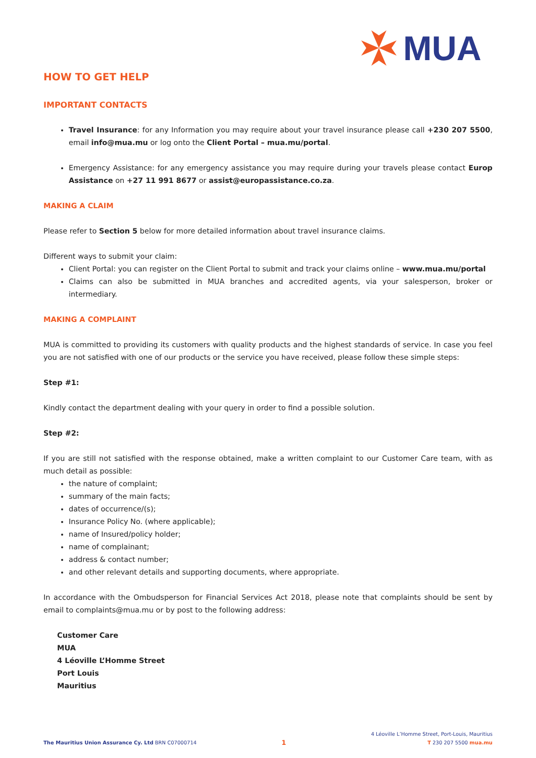MUA
HOW TO GET HELP
IMPORTANT CONTACTS
Travel Insurance: for any Information you may require about your travel insurance please call +230 207 5500, email info@mua.mu or log onto the Client Portal – mua.mu/portal.
Emergency Assistance: for any emergency assistance you may require during your travels please contact Europ Assistance on +27 11 991 8677 or assist@europassistance.co.za.
MAKING A CLAIM
Please refer to Section 5 below for more detailed information about travel insurance claims.
Different ways to submit your claim:
Client Portal: you can register on the Client Portal to submit and track your claims online – www.mua.mu/portal
Claims can also be submitted in MUA branches and accredited agents, via your salesperson, broker or intermediary.
MAKING A COMPLAINT
MUA is committed to providing its customers with quality products and the highest standards of service. In case you feel you are not satisfied with one of our products or the service you have received, please follow these simple steps:
Step #1:
Kindly contact the department dealing with your query in order to find a possible solution.
Step #2:
If you are still not satisfied with the response obtained, make a written complaint to our Customer Care team, with as much detail as possible:
the nature of complaint;
summary of the main facts;
dates of occurrence/(s);
Insurance Policy No. (where applicable);
name of Insured/policy holder;
name of complainant;
address & contact number;
and other relevant details and supporting documents, where appropriate.
In accordance with the Ombudsperson for Financial Services Act 2018, please note that complaints should be sent by email to complaints@mua.mu or by post to the following address:
Customer Care
MUA
4 Léoville L’Homme Street
Port Louis
Mauritius
The Mauritius Union Assurance Cy. Ltd BRN C07000714
1
4 Léoville L’Homme Street, Port-Louis, Mauritius
T 230 207 5500 mua.mu